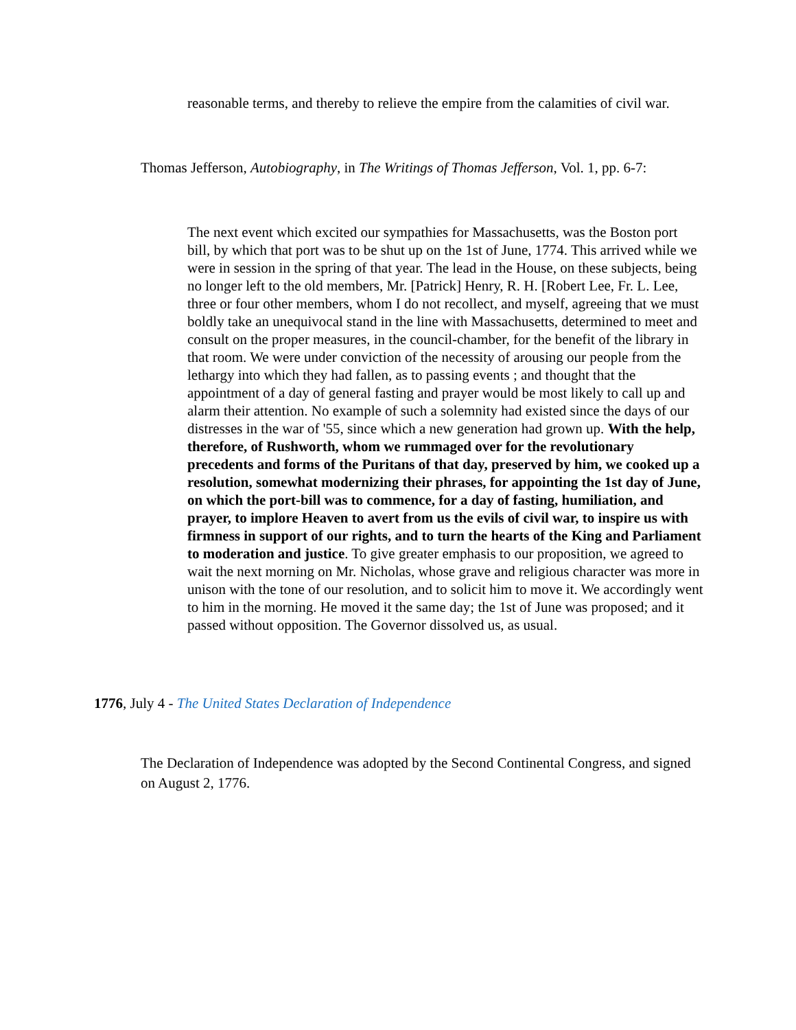reasonable terms, and thereby to relieve the empire from the calamities of civil war.
Thomas Jefferson, Autobiography, in The Writings of Thomas Jefferson, Vol. 1, pp. 6-7:
The next event which excited our sympathies for Massachusetts, was the Boston port bill, by which that port was to be shut up on the 1st of June, 1774. This arrived while we were in session in the spring of that year. The lead in the House, on these subjects, being no longer left to the old members, Mr. [Patrick] Henry, R. H. [Robert Lee, Fr. L. Lee, three or four other members, whom I do not recollect, and myself, agreeing that we must boldly take an unequivocal stand in the line with Massachusetts, determined to meet and consult on the proper measures, in the council-chamber, for the benefit of the library in that room. We were under conviction of the necessity of arousing our people from the lethargy into which they had fallen, as to passing events ; and thought that the appointment of a day of general fasting and prayer would be most likely to call up and alarm their attention. No example of such a solemnity had existed since the days of our distresses in the war of '55, since which a new generation had grown up. With the help, therefore, of Rushworth, whom we rummaged over for the revolutionary precedents and forms of the Puritans of that day, preserved by him, we cooked up a resolution, somewhat modernizing their phrases, for appointing the 1st day of June, on which the port-bill was to commence, for a day of fasting, humiliation, and prayer, to implore Heaven to avert from us the evils of civil war, to inspire us with firmness in support of our rights, and to turn the hearts of the King and Parliament to moderation and justice. To give greater emphasis to our proposition, we agreed to wait the next morning on Mr. Nicholas, whose grave and religious character was more in unison with the tone of our resolution, and to solicit him to move it. We accordingly went to him in the morning. He moved it the same day; the 1st of June was proposed; and it passed without opposition. The Governor dissolved us, as usual.
1776, July 4 - The United States Declaration of Independence
The Declaration of Independence was adopted by the Second Continental Congress, and signed on August 2, 1776.